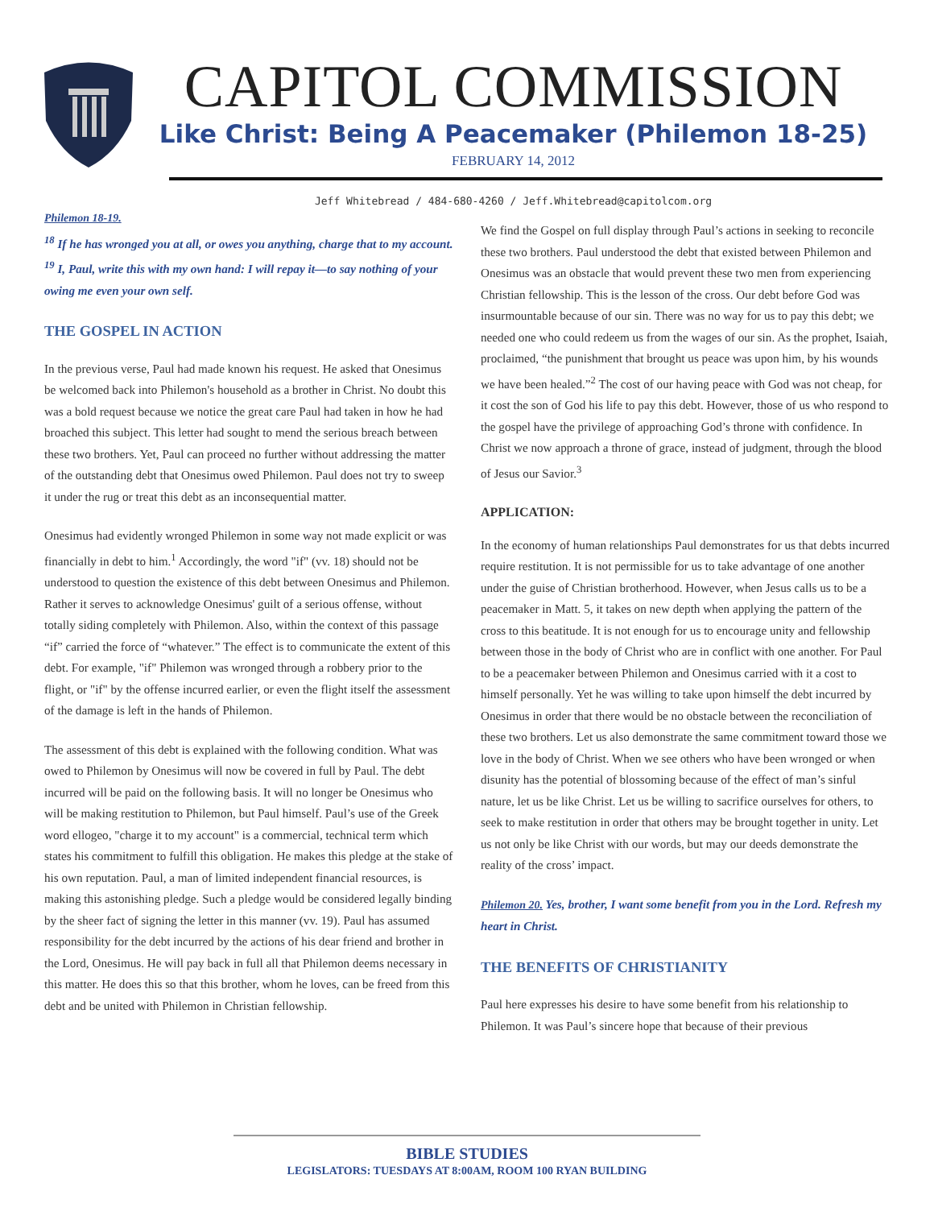CAPITOL COMMISSION
Like Christ: Being A Peacemaker (Philemon 18-25)
FEBRUARY 14, 2012
Jeff Whitebread / 484-680-4260 / Jeff.Whitebread@capitolcom.org
Philemon 18-19.
<sup>18</sup> If he has wronged you at all, or owes you anything, charge that to my account. <sup>19</sup> I, Paul, write this with my own hand: I will repay it—to say nothing of your owing me even your own self.
THE GOSPEL IN ACTION
In the previous verse, Paul had made known his request. He asked that Onesimus be welcomed back into Philemon's household as a brother in Christ. No doubt this was a bold request because we notice the great care Paul had taken in how he had broached this subject. This letter had sought to mend the serious breach between these two brothers. Yet, Paul can proceed no further without addressing the matter of the outstanding debt that Onesimus owed Philemon. Paul does not try to sweep it under the rug or treat this debt as an inconsequential matter.
Onesimus had evidently wronged Philemon in some way not made explicit or was financially in debt to him.<sup>1</sup> Accordingly, the word "if" (vv. 18) should not be understood to question the existence of this debt between Onesimus and Philemon. Rather it serves to acknowledge Onesimus' guilt of a serious offense, without totally siding completely with Philemon. Also, within the context of this passage “if” carried the force of “whatever.” The effect is to communicate the extent of this debt. For example, "if" Philemon was wronged through a robbery prior to the flight, or "if" by the offense incurred earlier, or even the flight itself the assessment of the damage is left in the hands of Philemon.
The assessment of this debt is explained with the following condition. What was owed to Philemon by Onesimus will now be covered in full by Paul. The debt incurred will be paid on the following basis. It will no longer be Onesimus who will be making restitution to Philemon, but Paul himself. Paul’s use of the Greek word ellogeo, "charge it to my account" is a commercial, technical term which states his commitment to fulfill this obligation. He makes this pledge at the stake of his own reputation. Paul, a man of limited independent financial resources, is making this astonishing pledge. Such a pledge would be considered legally binding by the sheer fact of signing the letter in this manner (vv. 19). Paul has assumed responsibility for the debt incurred by the actions of his dear friend and brother in the Lord, Onesimus. He will pay back in full all that Philemon deems necessary in this matter. He does this so that this brother, whom he loves, can be freed from this debt and be united with Philemon in Christian fellowship.
We find the Gospel on full display through Paul’s actions in seeking to reconcile these two brothers. Paul understood the debt that existed between Philemon and Onesimus was an obstacle that would prevent these two men from experiencing Christian fellowship. This is the lesson of the cross. Our debt before God was insurmountable because of our sin. There was no way for us to pay this debt; we needed one who could redeem us from the wages of our sin. As the prophet, Isaiah, proclaimed, “the punishment that brought us peace was upon him, by his wounds we have been healed.”<sup>2</sup> The cost of our having peace with God was not cheap, for it cost the son of God his life to pay this debt. However, those of us who respond to the gospel have the privilege of approaching God’s throne with confidence. In Christ we now approach a throne of grace, instead of judgment, through the blood of Jesus our Savior.<sup>3</sup>
APPLICATION:
In the economy of human relationships Paul demonstrates for us that debts incurred require restitution. It is not permissible for us to take advantage of one another under the guise of Christian brotherhood. However, when Jesus calls us to be a peacemaker in Matt. 5, it takes on new depth when applying the pattern of the cross to this beatitude. It is not enough for us to encourage unity and fellowship between those in the body of Christ who are in conflict with one another. For Paul to be a peacemaker between Philemon and Onesimus carried with it a cost to himself personally. Yet he was willing to take upon himself the debt incurred by Onesimus in order that there would be no obstacle between the reconciliation of these two brothers. Let us also demonstrate the same commitment toward those we love in the body of Christ. When we see others who have been wronged or when disunity has the potential of blossoming because of the effect of man’s sinful nature, let us be like Christ. Let us be willing to sacrifice ourselves for others, to seek to make restitution in order that others may be brought together in unity. Let us not only be like Christ with our words, but may our deeds demonstrate the reality of the cross’ impact.
Philemon 20. Yes, brother, I want some benefit from you in the Lord. Refresh my heart in Christ.
THE BENEFITS OF CHRISTIANITY
Paul here expresses his desire to have some benefit from his relationship to Philemon. It was Paul’s sincere hope that because of their previous
BIBLE STUDIES
LEGISLATORS: TUESDAYS AT 8:00AM, ROOM 100 RYAN BUILDING